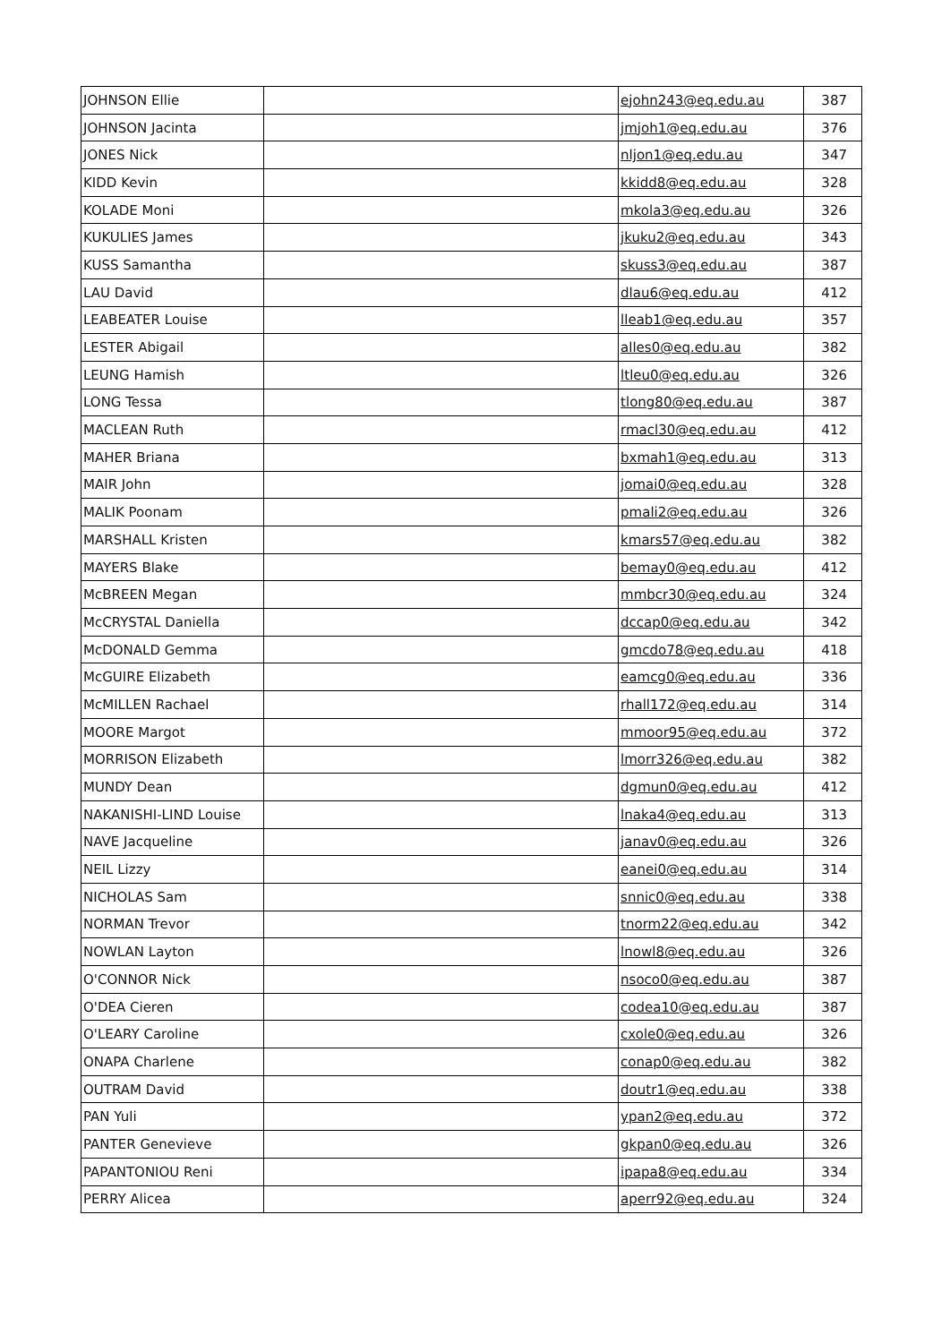| JOHNSON Ellie | | ejohn243@eq.edu.au | 387 |
| JOHNSON Jacinta | | jmjoh1@eq.edu.au | 376 |
| JONES Nick | | nljon1@eq.edu.au | 347 |
| KIDD Kevin | | kkidd8@eq.edu.au | 328 |
| KOLADE Moni | | mkola3@eq.edu.au | 326 |
| KUKULIES James | | jkuku2@eq.edu.au | 343 |
| KUSS Samantha | | skuss3@eq.edu.au | 387 |
| LAU David | | dlau6@eq.edu.au | 412 |
| LEABEATER Louise | | lleab1@eq.edu.au | 357 |
| LESTER Abigail | | alles0@eq.edu.au | 382 |
| LEUNG Hamish | | ltleu0@eq.edu.au | 326 |
| LONG Tessa | | tlong80@eq.edu.au | 387 |
| MACLEAN Ruth | | rmacl30@eq.edu.au | 412 |
| MAHER Briana | | bxmah1@eq.edu.au | 313 |
| MAIR John | | jomai0@eq.edu.au | 328 |
| MALIK Poonam | | pmali2@eq.edu.au | 326 |
| MARSHALL Kristen | | kmars57@eq.edu.au | 382 |
| MAYERS Blake | | bemay0@eq.edu.au | 412 |
| McBREEN Megan | | mmbcr30@eq.edu.au | 324 |
| McCRYSTAL Daniella | | dccap0@eq.edu.au | 342 |
| McDONALD Gemma | | gmcdo78@eq.edu.au | 418 |
| McGUIRE Elizabeth | | eamcg0@eq.edu.au | 336 |
| McMILLEN Rachael | | rhall172@eq.edu.au | 314 |
| MOORE Margot | | mmoor95@eq.edu.au | 372 |
| MORRISON Elizabeth | | lmorr326@eq.edu.au | 382 |
| MUNDY Dean | | dgmun0@eq.edu.au | 412 |
| NAKANISHI-LIND Louise | | lnaka4@eq.edu.au | 313 |
| NAVE Jacqueline | | janav0@eq.edu.au | 326 |
| NEIL Lizzy | | eanei0@eq.edu.au | 314 |
| NICHOLAS Sam | | snnic0@eq.edu.au | 338 |
| NORMAN Trevor | | tnorm22@eq.edu.au | 342 |
| NOWLAN Layton | | lnowl8@eq.edu.au | 326 |
| O'CONNOR Nick | | nsoco0@eq.edu.au | 387 |
| O'DEA Cieren | | codea10@eq.edu.au | 387 |
| O'LEARY Caroline | | cxole0@eq.edu.au | 326 |
| ONAPA Charlene | | conap0@eq.edu.au | 382 |
| OUTRAM David | | doutr1@eq.edu.au | 338 |
| PAN Yuli | | ypan2@eq.edu.au | 372 |
| PANTER Genevieve | | gkpan0@eq.edu.au | 326 |
| PAPANTONIOU Reni | | ipapa8@eq.edu.au | 334 |
| PERRY Alicea | | aperr92@eq.edu.au | 324 |